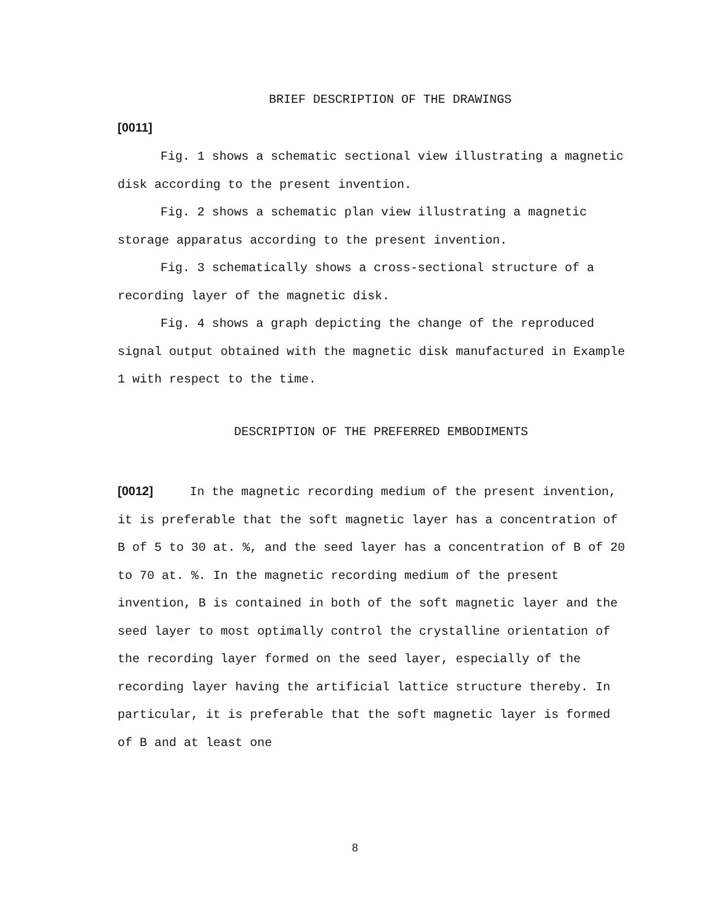BRIEF DESCRIPTION OF THE DRAWINGS
[0011]
Fig. 1 shows a schematic sectional view illustrating a magnetic disk according to the present invention.
Fig. 2 shows a schematic plan view illustrating a magnetic storage apparatus according to the present invention.
Fig. 3 schematically shows a cross-sectional structure of a recording layer of the magnetic disk.
Fig. 4 shows a graph depicting the change of the reproduced signal output obtained with the magnetic disk manufactured in Example 1 with respect to the time.
DESCRIPTION OF THE PREFERRED EMBODIMENTS
[0012] In the magnetic recording medium of the present invention, it is preferable that the soft magnetic layer has a concentration of B of 5 to 30 at. %, and the seed layer has a concentration of B of 20 to 70 at. %. In the magnetic recording medium of the present invention, B is contained in both of the soft magnetic layer and the seed layer to most optimally control the crystalline orientation of the recording layer formed on the seed layer, especially of the recording layer having the artificial lattice structure thereby. In particular, it is preferable that the soft magnetic layer is formed of B and at least one
8